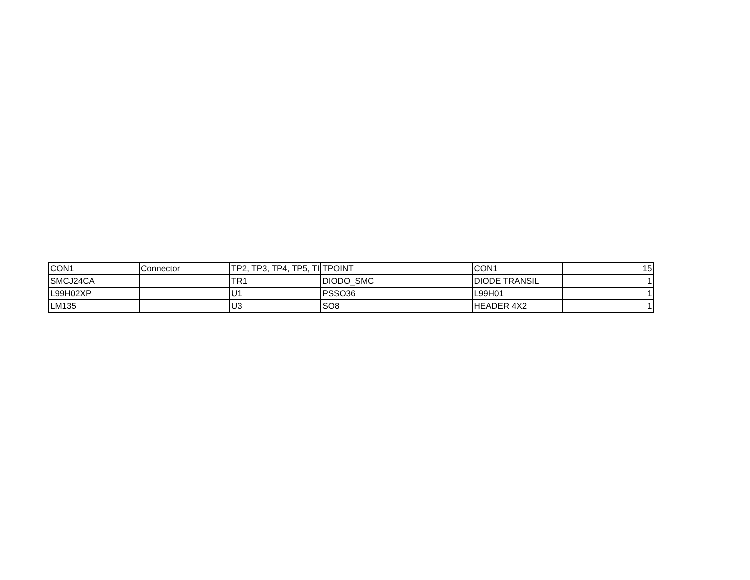| CON1 | Connector | TP2, TP3, TP4, TP5, TI | TPOINT | CON1 | 15 |
| SMCJ24CA | | TR1 | DIODO_SMC | DIODE TRANSIL | 1 |
| L99H02XP | | U1 | PSSO36 | L99H01 | 1 |
| LM135 | | U3 | SO8 | HEADER 4X2 | 1 |